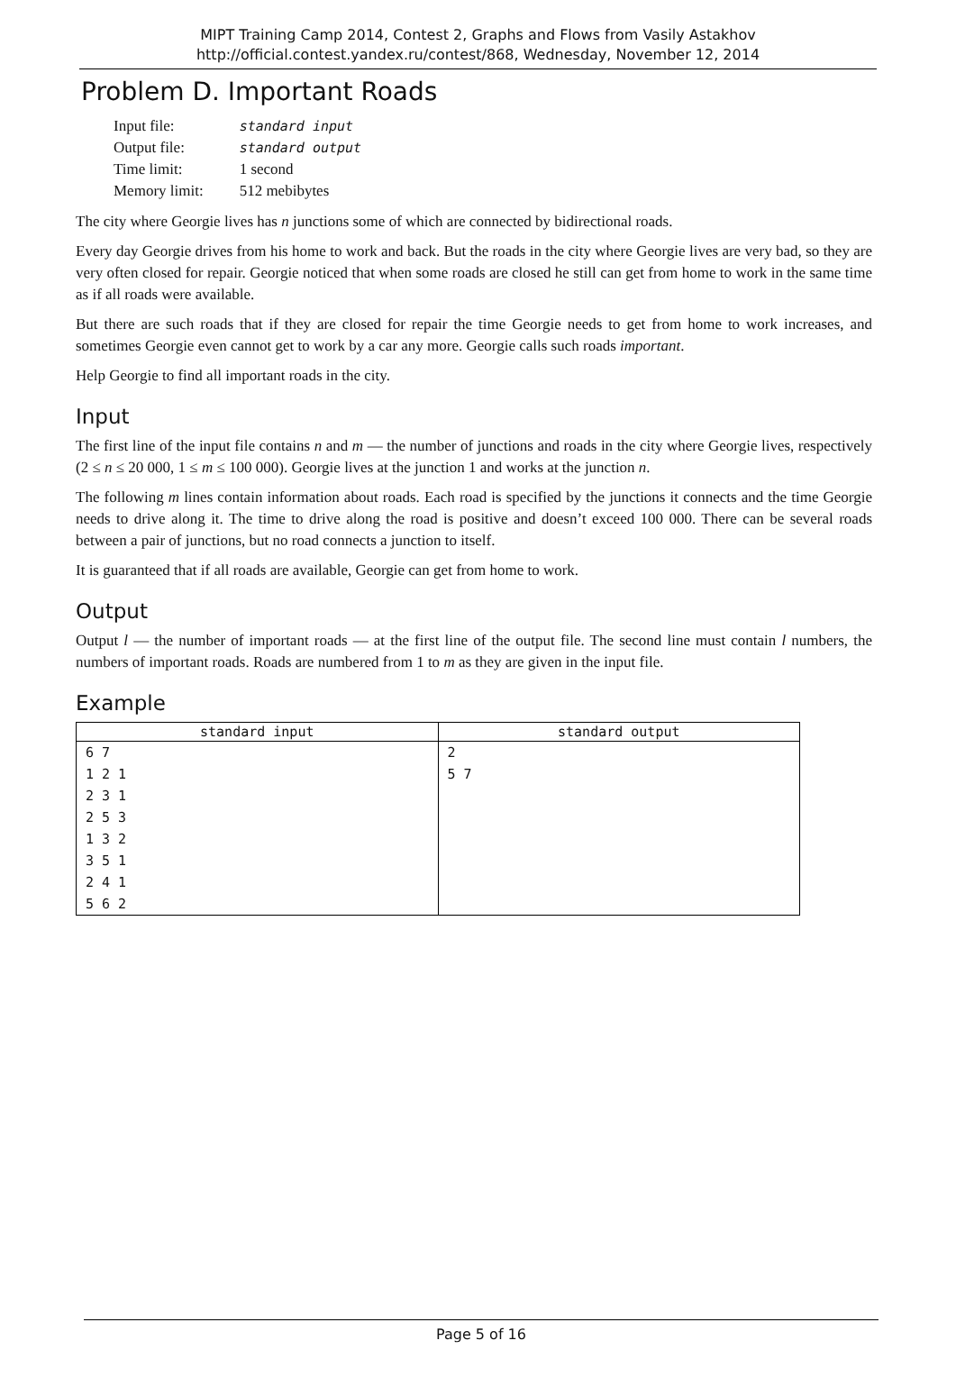MIPT Training Camp 2014, Contest 2, Graphs and Flows from Vasily Astakhov
http://official.contest.yandex.ru/contest/868, Wednesday, November 12, 2014
Problem D. Important Roads
| Input file: | standard input |
| Output file: | standard output |
| Time limit: | 1 second |
| Memory limit: | 512 mebibytes |
The city where Georgie lives has n junctions some of which are connected by bidirectional roads.
Every day Georgie drives from his home to work and back. But the roads in the city where Georgie lives are very bad, so they are very often closed for repair. Georgie noticed that when some roads are closed he still can get from home to work in the same time as if all roads were available.
But there are such roads that if they are closed for repair the time Georgie needs to get from home to work increases, and sometimes Georgie even cannot get to work by a car any more. Georgie calls such roads important.
Help Georgie to find all important roads in the city.
Input
The first line of the input file contains n and m — the number of junctions and roads in the city where Georgie lives, respectively (2 ≤ n ≤ 20 000, 1 ≤ m ≤ 100 000). Georgie lives at the junction 1 and works at the junction n.
The following m lines contain information about roads. Each road is specified by the junctions it connects and the time Georgie needs to drive along it. The time to drive along the road is positive and doesn’t exceed 100 000. There can be several roads between a pair of junctions, but no road connects a junction to itself.
It is guaranteed that if all roads are available, Georgie can get from home to work.
Output
Output l — the number of important roads — at the first line of the output file. The second line must contain l numbers, the numbers of important roads. Roads are numbered from 1 to m as they are given in the input file.
Example
| standard input | standard output |
| --- | --- |
| 6 7 1 2 1 2 3 1 2 5 3 1 3 2 3 5 1 2 4 1 5 6 2 | 2 5 7 |
Page 5 of 16